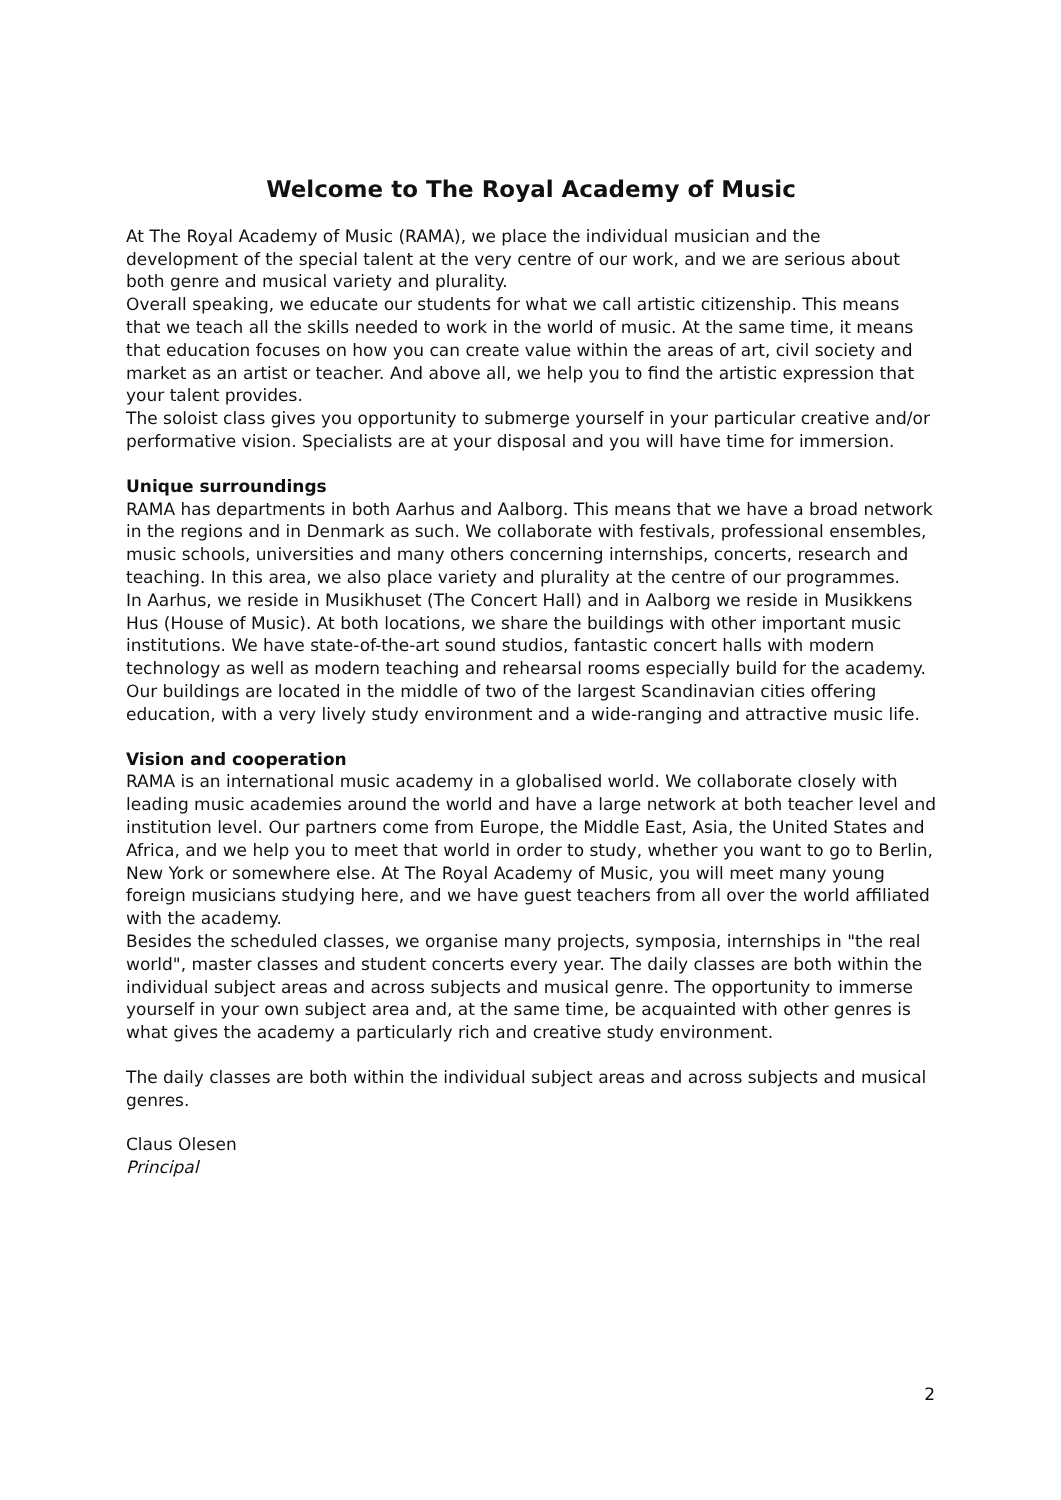Welcome to The Royal Academy of Music
At The Royal Academy of Music (RAMA), we place the individual musician and the development of the special talent at the very centre of our work, and we are serious about both genre and musical variety and plurality.
Overall speaking, we educate our students for what we call artistic citizenship. This means that we teach all the skills needed to work in the world of music. At the same time, it means that education focuses on how you can create value within the areas of art, civil society and market as an artist or teacher. And above all, we help you to find the artistic expression that your talent provides.
The soloist class gives you opportunity to submerge yourself in your particular creative and/or performative vision. Specialists are at your disposal and you will have time for immersion.
Unique surroundings
RAMA has departments in both Aarhus and Aalborg. This means that we have a broad network in the regions and in Denmark as such. We collaborate with festivals, professional ensembles, music schools, universities and many others concerning internships, concerts, research and teaching. In this area, we also place variety and plurality at the centre of our programmes.
In Aarhus, we reside in Musikhuset (The Concert Hall) and in Aalborg we reside in Musikkens Hus (House of Music). At both locations, we share the buildings with other important music institutions. We have state-of-the-art sound studios, fantastic concert halls with modern technology as well as modern teaching and rehearsal rooms especially build for the academy. Our buildings are located in the middle of two of the largest Scandinavian cities offering education, with a very lively study environment and a wide-ranging and attractive music life.
Vision and cooperation
RAMA is an international music academy in a globalised world. We collaborate closely with leading music academies around the world and have a large network at both teacher level and institution level. Our partners come from Europe, the Middle East, Asia, the United States and Africa, and we help you to meet that world in order to study, whether you want to go to Berlin, New York or somewhere else. At The Royal Academy of Music, you will meet many young foreign musicians studying here, and we have guest teachers from all over the world affiliated with the academy.
Besides the scheduled classes, we organise many projects, symposia, internships in "the real world", master classes and student concerts every year. The daily classes are both within the individual subject areas and across subjects and musical genre. The opportunity to immerse yourself in your own subject area and, at the same time, be acquainted with other genres is what gives the academy a particularly rich and creative study environment.
The daily classes are both within the individual subject areas and across subjects and musical genres.
Claus Olesen
Principal
2